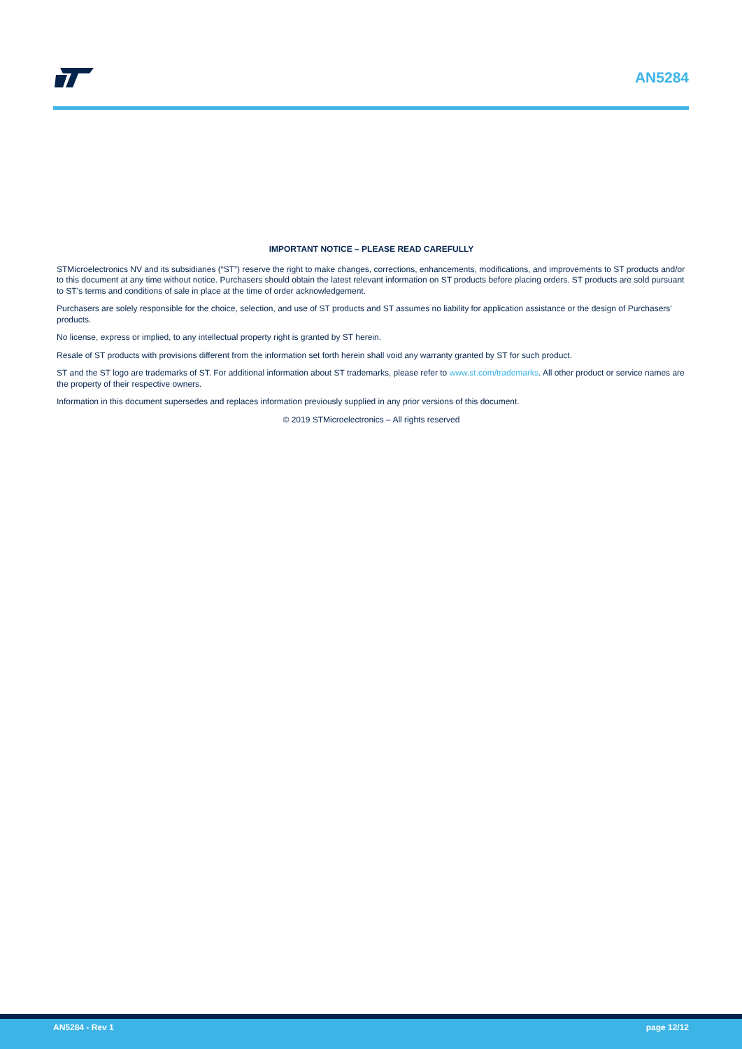AN5284
IMPORTANT NOTICE – PLEASE READ CAREFULLY
STMicroelectronics NV and its subsidiaries (“ST”) reserve the right to make changes, corrections, enhancements, modifications, and improvements to ST products and/or to this document at any time without notice. Purchasers should obtain the latest relevant information on ST products before placing orders. ST products are sold pursuant to ST’s terms and conditions of sale in place at the time of order acknowledgement.
Purchasers are solely responsible for the choice, selection, and use of ST products and ST assumes no liability for application assistance or the design of Purchasers’ products.
No license, express or implied, to any intellectual property right is granted by ST herein.
Resale of ST products with provisions different from the information set forth herein shall void any warranty granted by ST for such product.
ST and the ST logo are trademarks of ST. For additional information about ST trademarks, please refer to www.st.com/trademarks. All other product or service names are the property of their respective owners.
Information in this document supersedes and replaces information previously supplied in any prior versions of this document.
© 2019 STMicroelectronics – All rights reserved
AN5284 - Rev 1 page 12/12